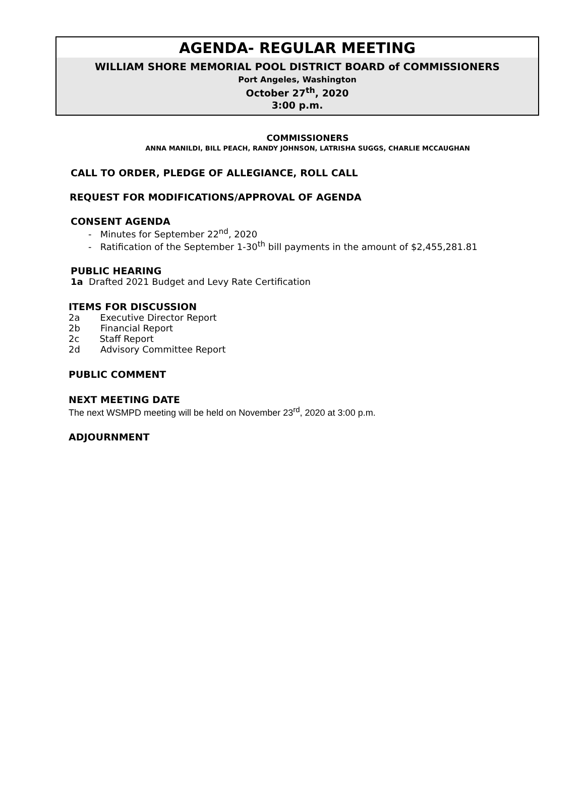AGENDA- REGULAR MEETING
WILLIAM SHORE MEMORIAL POOL DISTRICT BOARD of COMMISSIONERS
Port Angeles, Washington
October 27<sup>th</sup>, 2020
3:00 p.m.
COMMISSIONERS
ANNA MANILDI, BILL PEACH, RANDY JOHNSON, LATRISHA SUGGS, CHARLIE MCCAUGHAN
CALL TO ORDER, PLEDGE OF ALLEGIANCE, ROLL CALL
REQUEST FOR MODIFICATIONS/APPROVAL OF AGENDA
CONSENT AGENDA
- Minutes for September 22<sup>nd</sup>, 2020
- Ratification of the September 1-30<sup>th</sup> bill payments in the amount of $2,455,281.81
PUBLIC HEARING
1a Drafted 2021 Budget and Levy Rate Certification
ITEMS FOR DISCUSSION
2a Executive Director Report
2b Financial Report
2c Staff Report
2d Advisory Committee Report
PUBLIC COMMENT
NEXT MEETING DATE
The next WSMPD meeting will be held on November 23<sup>rd</sup>, 2020 at 3:00 p.m.
ADJOURNMENT